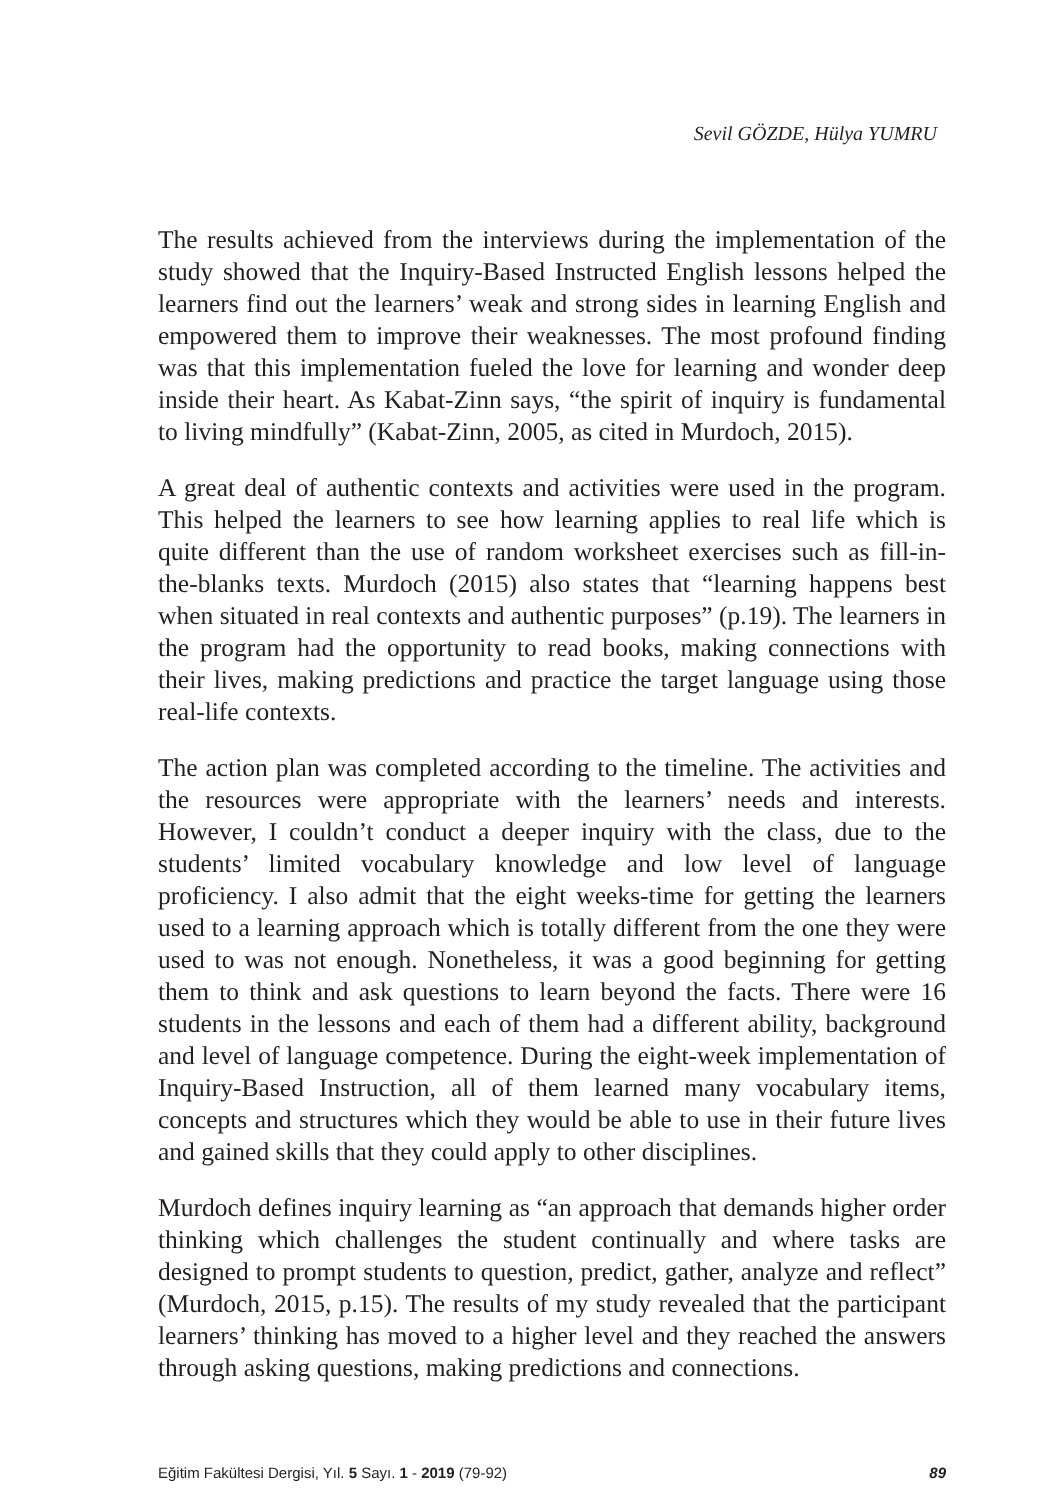Sevil GÖZDE, Hülya YUMRU
The results achieved from the interviews during the implementation of the study showed that the Inquiry-Based Instructed English lessons helped the learners find out the learners’ weak and strong sides in learning English and empowered them to improve their weaknesses. The most profound finding was that this implementation fueled the love for learning and wonder deep inside their heart. As Kabat-Zinn says, “the spirit of inquiry is fundamental to living mindfully” (Kabat-Zinn, 2005, as cited in Murdoch, 2015).
A great deal of authentic contexts and activities were used in the program. This helped the learners to see how learning applies to real life which is quite different than the use of random worksheet exercises such as fill-in-the-blanks texts. Murdoch (2015) also states that “learning happens best when situated in real contexts and authentic purposes” (p.19). The learners in the program had the opportunity to read books, making connections with their lives, making predictions and practice the target language using those real-life contexts.
The action plan was completed according to the timeline. The activities and the resources were appropriate with the learners’ needs and interests. However, I couldn’t conduct a deeper inquiry with the class, due to the students’ limited vocabulary knowledge and low level of language proficiency. I also admit that the eight weeks-time for getting the learners used to a learning approach which is totally different from the one they were used to was not enough. Nonetheless, it was a good beginning for getting them to think and ask questions to learn beyond the facts. There were 16 students in the lessons and each of them had a different ability, background and level of language competence. During the eight-week implementation of Inquiry-Based Instruction, all of them learned many vocabulary items, concepts and structures which they would be able to use in their future lives and gained skills that they could apply to other disciplines.
Murdoch defines inquiry learning as “an approach that demands higher order thinking which challenges the student continually and where tasks are designed to prompt students to question, predict, gather, analyze and reflect” (Murdoch, 2015, p.15). The results of my study revealed that the participant learners’ thinking has moved to a higher level and they reached the answers through asking questions, making predictions and connections.
Eğitim Fakültesi Dergisi, Yıl. 5 Sayı. 1 - 2019 (79-92) 89